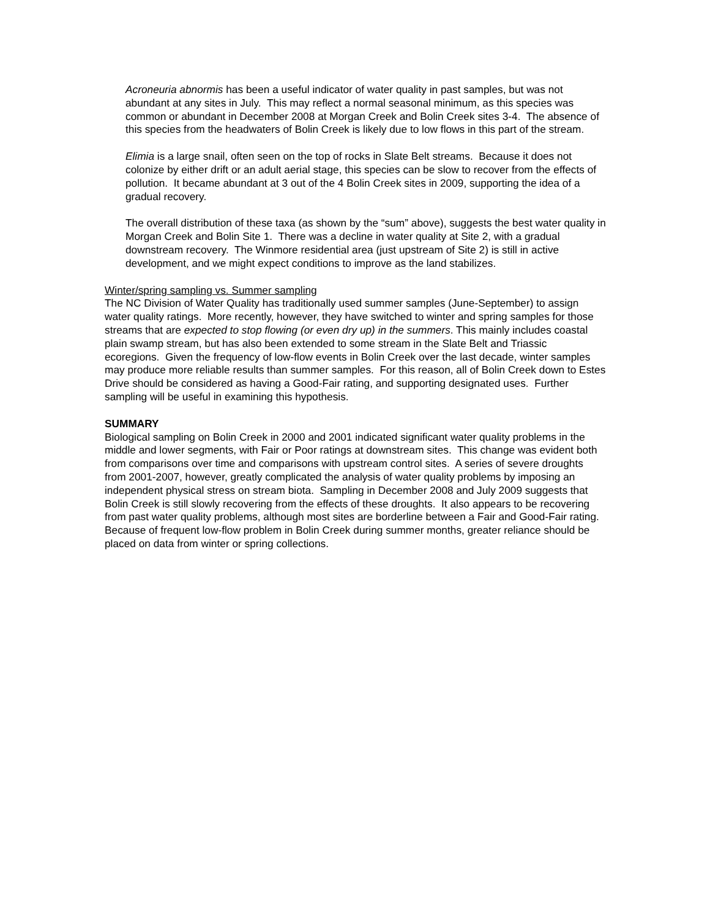Acroneuria abnormis has been a useful indicator of water quality in past samples, but was not abundant at any sites in July. This may reflect a normal seasonal minimum, as this species was common or abundant in December 2008 at Morgan Creek and Bolin Creek sites 3-4. The absence of this species from the headwaters of Bolin Creek is likely due to low flows in this part of the stream.
Elimia is a large snail, often seen on the top of rocks in Slate Belt streams. Because it does not colonize by either drift or an adult aerial stage, this species can be slow to recover from the effects of pollution. It became abundant at 3 out of the 4 Bolin Creek sites in 2009, supporting the idea of a gradual recovery.
The overall distribution of these taxa (as shown by the “sum” above), suggests the best water quality in Morgan Creek and Bolin Site 1. There was a decline in water quality at Site 2, with a gradual downstream recovery. The Winmore residential area (just upstream of Site 2) is still in active development, and we might expect conditions to improve as the land stabilizes.
Winter/spring sampling vs. Summer sampling
The NC Division of Water Quality has traditionally used summer samples (June-September) to assign water quality ratings. More recently, however, they have switched to winter and spring samples for those streams that are expected to stop flowing (or even dry up) in the summers. This mainly includes coastal plain swamp stream, but has also been extended to some stream in the Slate Belt and Triassic ecoregions. Given the frequency of low-flow events in Bolin Creek over the last decade, winter samples may produce more reliable results than summer samples. For this reason, all of Bolin Creek down to Estes Drive should be considered as having a Good-Fair rating, and supporting designated uses. Further sampling will be useful in examining this hypothesis.
SUMMARY
Biological sampling on Bolin Creek in 2000 and 2001 indicated significant water quality problems in the middle and lower segments, with Fair or Poor ratings at downstream sites. This change was evident both from comparisons over time and comparisons with upstream control sites. A series of severe droughts from 2001-2007, however, greatly complicated the analysis of water quality problems by imposing an independent physical stress on stream biota. Sampling in December 2008 and July 2009 suggests that Bolin Creek is still slowly recovering from the effects of these droughts. It also appears to be recovering from past water quality problems, although most sites are borderline between a Fair and Good-Fair rating. Because of frequent low-flow problem in Bolin Creek during summer months, greater reliance should be placed on data from winter or spring collections.